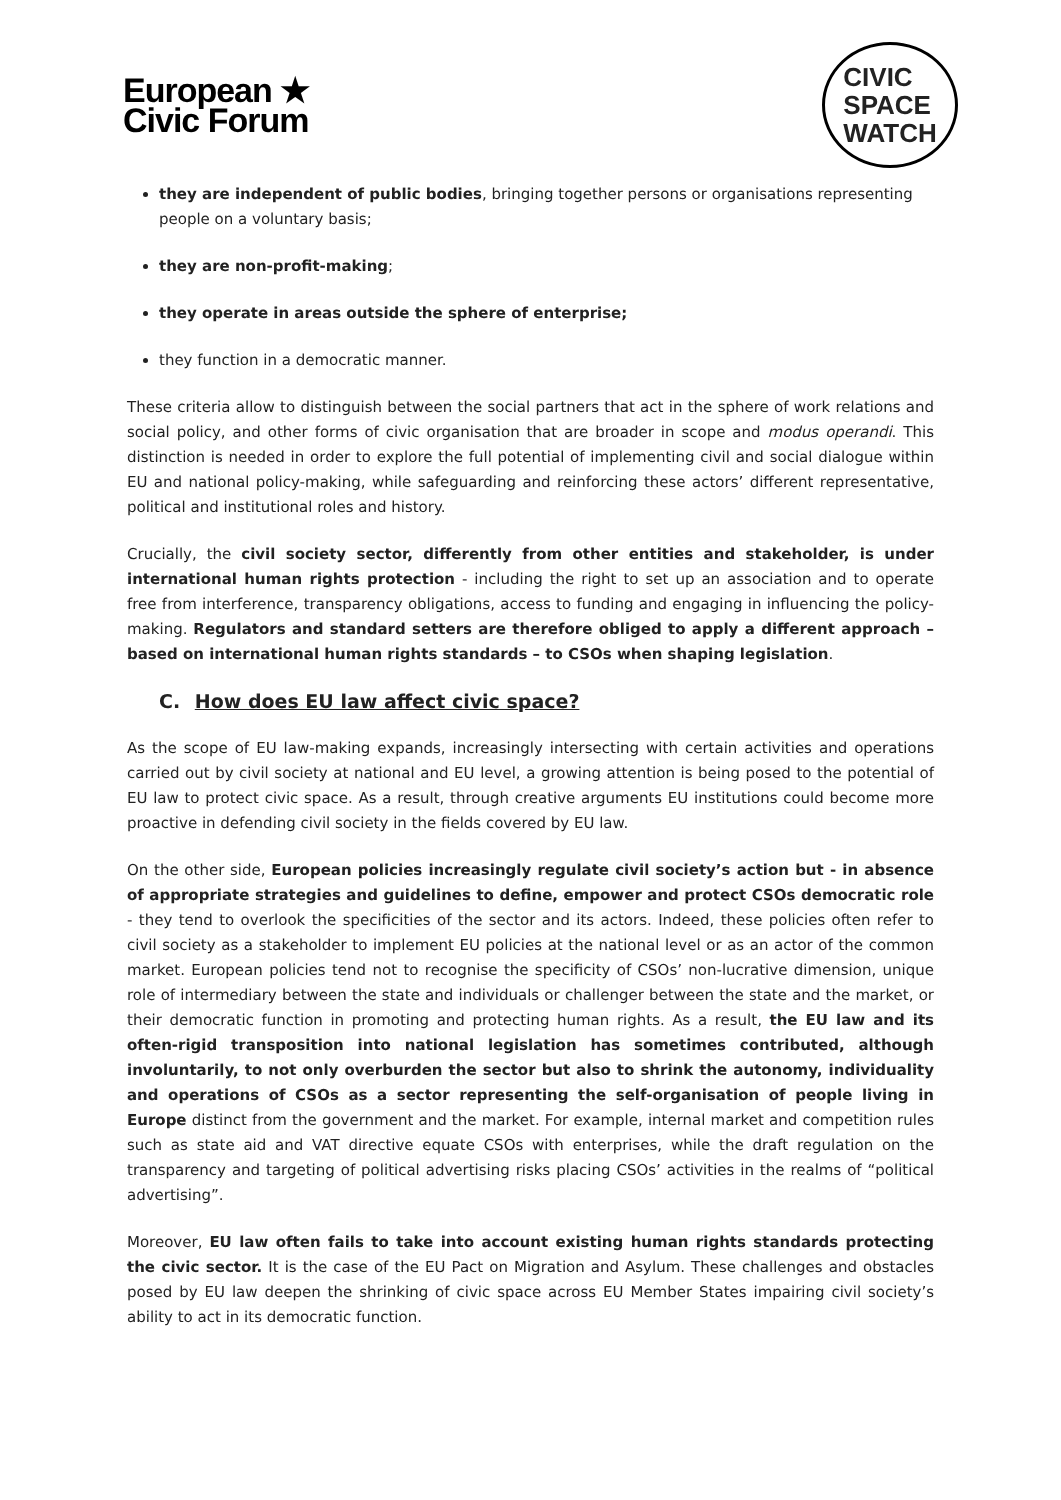European ★
Civic Forum
CIVIC
SPACE
WATCH
they are independent of public bodies, bringing together persons or organisations representing people on a voluntary basis;
they are non-profit-making;
they operate in areas outside the sphere of enterprise;
they function in a democratic manner.
These criteria allow to distinguish between the social partners that act in the sphere of work relations and social policy, and other forms of civic organisation that are broader in scope and modus operandi. This distinction is needed in order to explore the full potential of implementing civil and social dialogue within EU and national policy-making, while safeguarding and reinforcing these actors’ different representative, political and institutional roles and history.
Crucially, the civil society sector, differently from other entities and stakeholder, is under international human rights protection - including the right to set up an association and to operate free from interference, transparency obligations, access to funding and engaging in influencing the policy-making. Regulators and standard setters are therefore obliged to apply a different approach – based on international human rights standards – to CSOs when shaping legislation.
C. How does EU law affect civic space?
As the scope of EU law-making expands, increasingly intersecting with certain activities and operations carried out by civil society at national and EU level, a growing attention is being posed to the potential of EU law to protect civic space. As a result, through creative arguments EU institutions could become more proactive in defending civil society in the fields covered by EU law.
On the other side, European policies increasingly regulate civil society’s action but - in absence of appropriate strategies and guidelines to define, empower and protect CSOs democratic role - they tend to overlook the specificities of the sector and its actors. Indeed, these policies often refer to civil society as a stakeholder to implement EU policies at the national level or as an actor of the common market. European policies tend not to recognise the specificity of CSOs’ non-lucrative dimension, unique role of intermediary between the state and individuals or challenger between the state and the market, or their democratic function in promoting and protecting human rights. As a result, the EU law and its often-rigid transposition into national legislation has sometimes contributed, although involuntarily, to not only overburden the sector but also to shrink the autonomy, individuality and operations of CSOs as a sector representing the self-organisation of people living in Europe distinct from the government and the market. For example, internal market and competition rules such as state aid and VAT directive equate CSOs with enterprises, while the draft regulation on the transparency and targeting of political advertising risks placing CSOs’ activities in the realms of “political advertising”.
Moreover, EU law often fails to take into account existing human rights standards protecting the civic sector. It is the case of the EU Pact on Migration and Asylum. These challenges and obstacles posed by EU law deepen the shrinking of civic space across EU Member States impairing civil society’s ability to act in its democratic function.